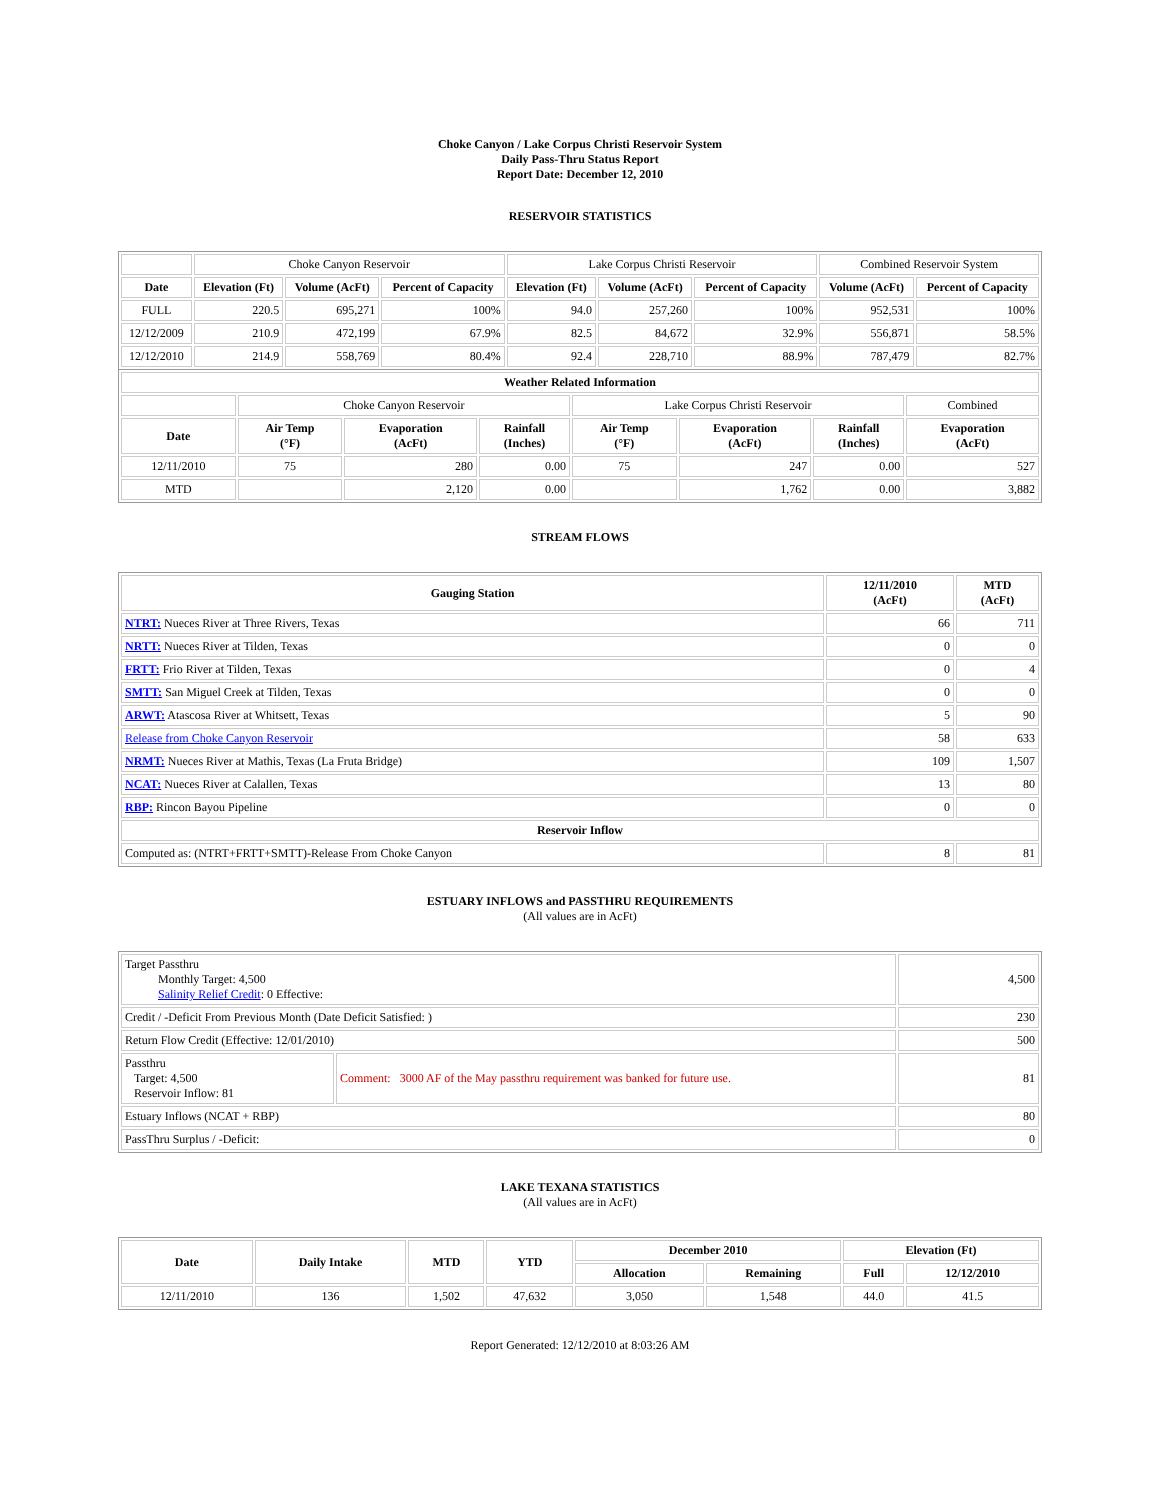Choke Canyon / Lake Corpus Christi Reservoir System
Daily Pass-Thru Status Report
Report Date: December 12, 2010
RESERVOIR STATISTICS
| | Choke Canyon Reservoir | | | Lake Corpus Christi Reservoir | | | Combined Reservoir System | |
| Date | Elevation (Ft) | Volume (AcFt) | Percent of Capacity | Elevation (Ft) | Volume (AcFt) | Percent of Capacity | Volume (AcFt) | Percent of Capacity |
| FULL | 220.5 | 695,271 | 100% | 94.0 | 257,260 | 100% | 952,531 | 100% |
| 12/12/2009 | 210.9 | 472,199 | 67.9% | 82.5 | 84,672 | 32.9% | 556,871 | 58.5% |
| 12/12/2010 | 214.9 | 558,769 | 80.4% | 92.4 | 228,710 | 88.9% | 787,479 | 82.7% |
| Weather Related Information | | | | | | | |
| --- | --- | --- | --- | --- | --- | --- | --- |
| | Choke Canyon Reservoir | | | Lake Corpus Christi Reservoir | | | Combined |
| Date | Air Temp (°F) | Evaporation (AcFt) | Rainfall (Inches) | Air Temp (°F) | Evaporation (AcFt) | Rainfall (Inches) | Evaporation (AcFt) |
| 12/11/2010 | 75 | 280 | 0.00 | 75 | 247 | 0.00 | 527 |
| MTD | | 2,120 | 0.00 | | 1,762 | 0.00 | 3,882 |
STREAM FLOWS
| Gauging Station | 12/11/2010 (AcFt) | MTD (AcFt) |
| --- | --- | --- |
| NTRT: Nueces River at Three Rivers, Texas | 66 | 711 |
| NRTT: Nueces River at Tilden, Texas | 0 | 0 |
| FRTT: Frio River at Tilden, Texas | 0 | 4 |
| SMTT: San Miguel Creek at Tilden, Texas | 0 | 0 |
| ARWT: Atascosa River at Whitsett, Texas | 5 | 90 |
| Release from Choke Canyon Reservoir | 58 | 633 |
| NRMT: Nueces River at Mathis, Texas (La Fruta Bridge) | 109 | 1,507 |
| NCAT: Nueces River at Calallen, Texas | 13 | 80 |
| RBP: Rincon Bayou Pipeline | 0 | 0 |
| Reservoir Inflow | | |
| Computed as: (NTRT+FRTT+SMTT)-Release From Choke Canyon | 8 | 81 |
ESTUARY INFLOWS and PASSTHRU REQUIREMENTS
(All values are in AcFt)
| Target Passthru Monthly Target: 4,500 Salinity Relief Credit : 0 Effective: | | 4,500 |
| Credit / -Deficit From Previous Month (Date Deficit Satisfied: ) | | 230 |
| Return Flow Credit (Effective: 12/01/2010) | | 500 |
| Passthru Target: 4,500 Reservoir Inflow: 81 | Comment: 3000 AF of the May passthru requirement was banked for future use. | 81 |
| Estuary Inflows (NCAT + RBP) | | 80 |
| PassThru Surplus / -Deficit: | | 0 |
LAKE TEXANA STATISTICS
(All values are in AcFt)
| Date | Daily Intake | MTD | YTD | December 2010 | | Elevation (Ft) | |
| --- | --- | --- | --- | --- | --- | --- | --- |
| | | | | Allocation | Remaining | Full | 12/12/2010 |
| 12/11/2010 | 136 | 1,502 | 47,632 | 3,050 | 1,548 | 44.0 | 41.5 |
Report Generated: 12/12/2010 at 8:03:26 AM